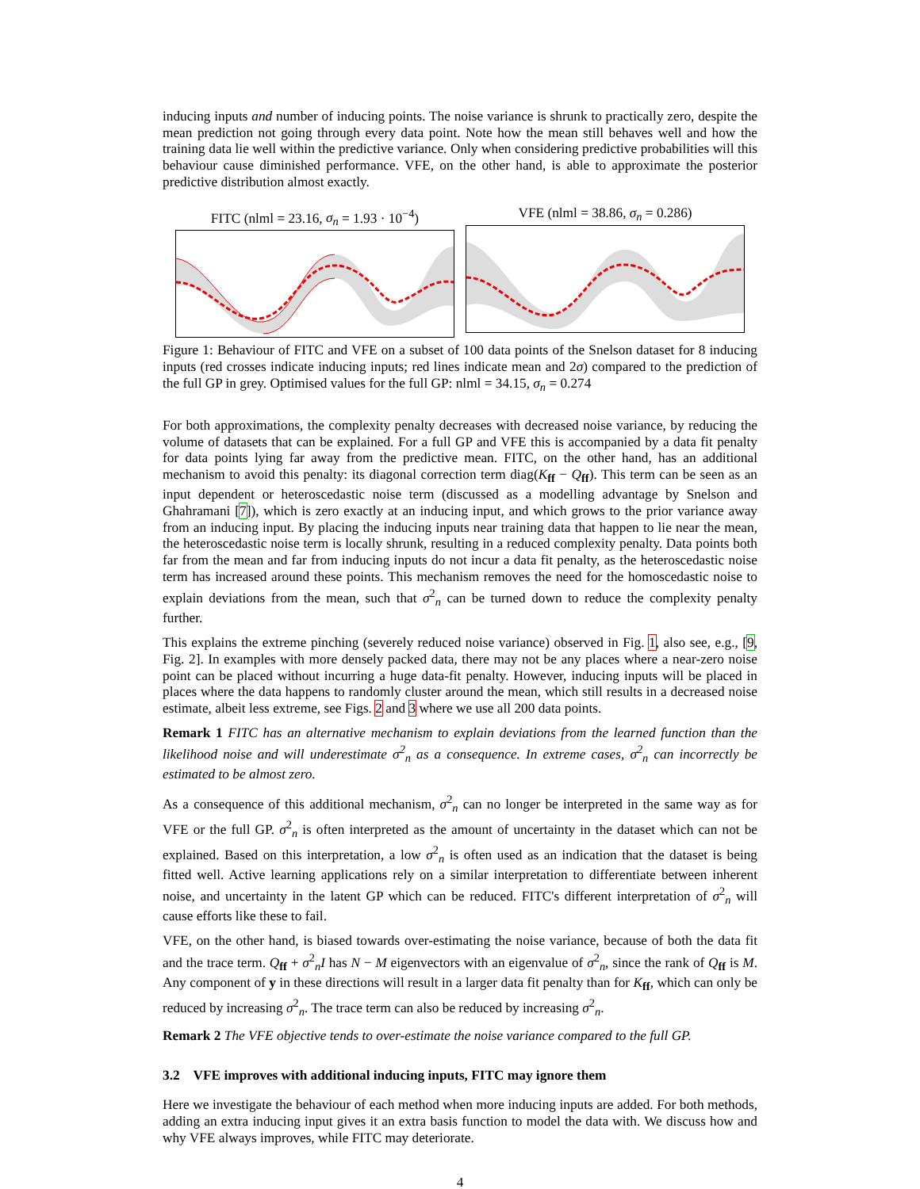inducing inputs and number of inducing points. The noise variance is shrunk to practically zero, despite the mean prediction not going through every data point. Note how the mean still behaves well and how the training data lie well within the predictive variance. Only when considering predictive probabilities will this behaviour cause diminished performance. VFE, on the other hand, is able to approximate the posterior predictive distribution almost exactly.
FITC (nlml = 23.16, σ<sub>n</sub> = 1.93 · 10<sup>−4</sup>)
VFE (nlml = 38.86, σ<sub>n</sub> = 0.286)
Figure 1: Behaviour of FITC and VFE on a subset of 100 data points of the Snelson dataset for 8 inducing inputs (red crosses indicate inducing inputs; red lines indicate mean and 2σ) compared to the prediction of the full GP in grey. Optimised values for the full GP: nlml = 34.15, σ<sub>n</sub> = 0.274
For both approximations, the complexity penalty decreases with decreased noise variance, by reducing the volume of datasets that can be explained. For a full GP and VFE this is accompanied by a data fit penalty for data points lying far away from the predictive mean. FITC, on the other hand, has an additional mechanism to avoid this penalty: its diagonal correction term diag(K<sub>ff</sub> − Q<sub>ff</sub>). This term can be seen as an input dependent or heteroscedastic noise term (discussed as a modelling advantage by Snelson and Ghahramani [7]), which is zero exactly at an inducing input, and which grows to the prior variance away from an inducing input. By placing the inducing inputs near training data that happen to lie near the mean, the heteroscedastic noise term is locally shrunk, resulting in a reduced complexity penalty. Data points both far from the mean and far from inducing inputs do not incur a data fit penalty, as the heteroscedastic noise term has increased around these points. This mechanism removes the need for the homoscedastic noise to explain deviations from the mean, such that σ<sup>2</sup><sub>n</sub> can be turned down to reduce the complexity penalty further.
This explains the extreme pinching (severely reduced noise variance) observed in Fig. 1, also see, e.g., [9, Fig. 2]. In examples with more densely packed data, there may not be any places where a near-zero noise point can be placed without incurring a huge data-fit penalty. However, inducing inputs will be placed in places where the data happens to randomly cluster around the mean, which still results in a decreased noise estimate, albeit less extreme, see Figs. 2 and 3 where we use all 200 data points.
Remark 1 FITC has an alternative mechanism to explain deviations from the learned function than the likelihood noise and will underestimate σ<sup>2</sup><sub>n</sub> as a consequence. In extreme cases, σ<sup>2</sup><sub>n</sub> can incorrectly be estimated to be almost zero.
As a consequence of this additional mechanism, σ<sup>2</sup><sub>n</sub> can no longer be interpreted in the same way as for VFE or the full GP. σ<sup>2</sup><sub>n</sub> is often interpreted as the amount of uncertainty in the dataset which can not be explained. Based on this interpretation, a low σ<sup>2</sup><sub>n</sub> is often used as an indication that the dataset is being fitted well. Active learning applications rely on a similar interpretation to differentiate between inherent noise, and uncertainty in the latent GP which can be reduced. FITC's different interpretation of σ<sup>2</sup><sub>n</sub> will cause efforts like these to fail.
VFE, on the other hand, is biased towards over-estimating the noise variance, because of both the data fit and the trace term. Q<sub>ff</sub> + σ<sup>2</sup><sub>n</sub>I has N − M eigenvectors with an eigenvalue of σ<sup>2</sup><sub>n</sub>, since the rank of Q<sub>ff</sub> is M. Any component of y in these directions will result in a larger data fit penalty than for K<sub>ff</sub>, which can only be reduced by increasing σ<sup>2</sup><sub>n</sub>. The trace term can also be reduced by increasing σ<sup>2</sup><sub>n</sub>.
Remark 2 The VFE objective tends to over-estimate the noise variance compared to the full GP.
3.2 VFE improves with additional inducing inputs, FITC may ignore them
Here we investigate the behaviour of each method when more inducing inputs are added. For both methods, adding an extra inducing input gives it an extra basis function to model the data with. We discuss how and why VFE always improves, while FITC may deteriorate.
4